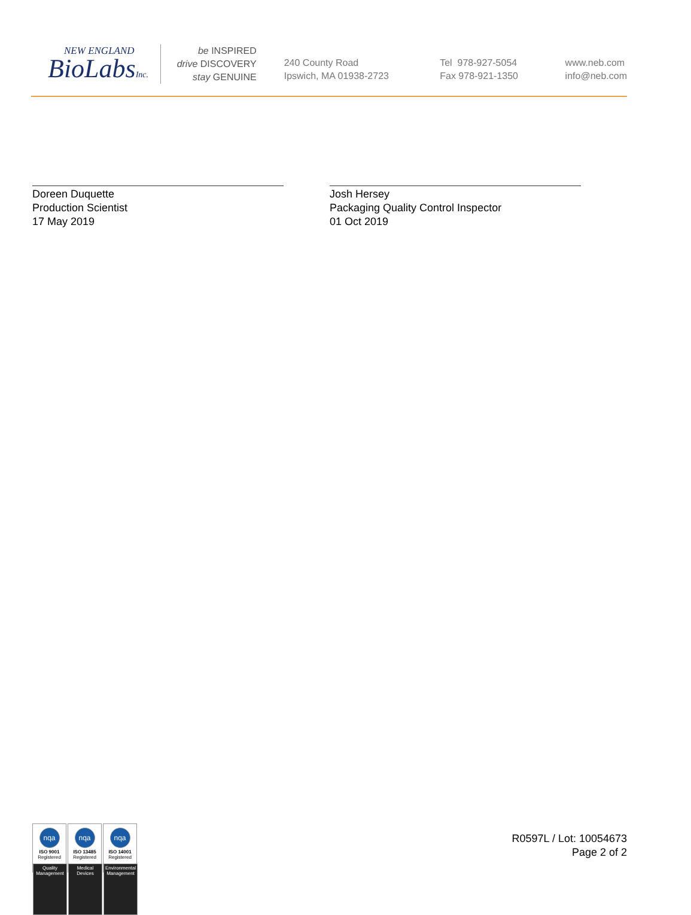NEW ENGLAND
BioLabsInc.
be INSPIRED
drive DISCOVERY
stay GENUINE
240 County Road
Ipswich, MA 01938-2723
Tel 978-927-5054
Fax 978-921-1350
www.neb.com
info@neb.com
Doreen Duquette
Production Scientist
17 May 2019
Josh Hersey
Packaging Quality Control Inspector
01 Oct 2019
nqa
ISO 9001
Registered
Quality Management
nqa
ISO 13485
Registered
Medical Devices
nqa
ISO 14001
Registered
Environmental Management
R0597L / Lot: 10054673
Page 2 of 2